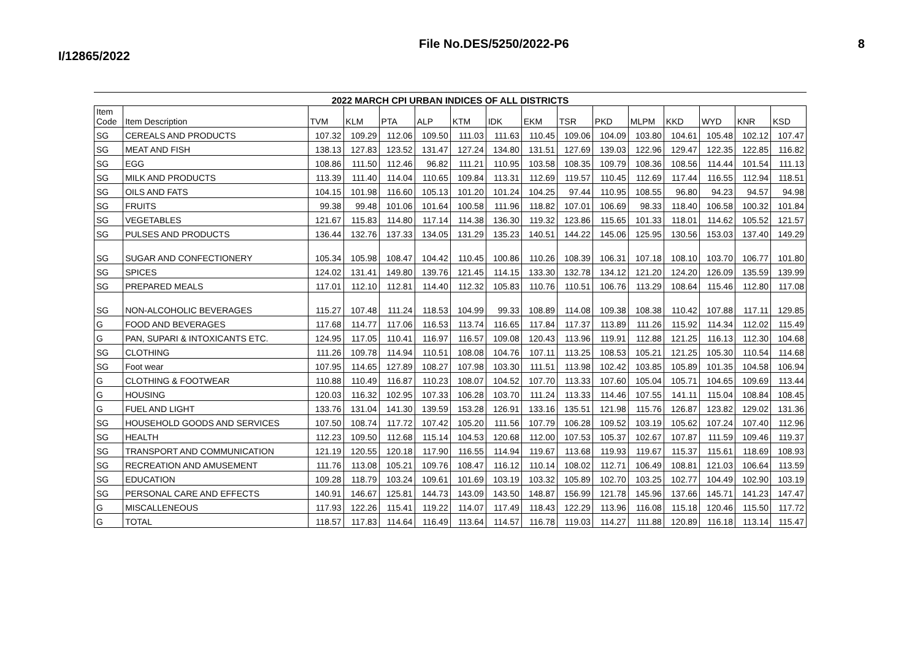I/12865/2022
File No.DES/5250/2022-P6 8
2022 MARCH CPI URBAN INDICES OF ALL DISTRICTS
| Item Code | Item Description | TVM | KLM | PTA | ALP | KTM | IDK | EKM | TSR | PKD | MLPM | KKD | WYD | KNR | KSD |
| --- | --- | --- | --- | --- | --- | --- | --- | --- | --- | --- | --- | --- | --- | --- | --- |
| SG | CEREALS AND PRODUCTS | 107.32 | 109.29 | 112.06 | 109.50 | 111.03 | 111.63 | 110.45 | 109.06 | 104.09 | 103.80 | 104.61 | 105.48 | 102.12 | 107.47 |
| SG | MEAT AND FISH | 138.13 | 127.83 | 123.52 | 131.47 | 127.24 | 134.80 | 131.51 | 127.69 | 139.03 | 122.96 | 129.47 | 122.35 | 122.85 | 116.82 |
| SG | EGG | 108.86 | 111.50 | 112.46 | 96.82 | 111.21 | 110.95 | 103.58 | 108.35 | 109.79 | 108.36 | 108.56 | 114.44 | 101.54 | 111.13 |
| SG | MILK AND PRODUCTS | 113.39 | 111.40 | 114.04 | 110.65 | 109.84 | 113.31 | 112.69 | 119.57 | 110.45 | 112.69 | 117.44 | 116.55 | 112.94 | 118.51 |
| SG | OILS AND FATS | 104.15 | 101.98 | 116.60 | 105.13 | 101.20 | 101.24 | 104.25 | 97.44 | 110.95 | 108.55 | 96.80 | 94.23 | 94.57 | 94.98 |
| SG | FRUITS | 99.38 | 99.48 | 101.06 | 101.64 | 100.58 | 111.96 | 118.82 | 107.01 | 106.69 | 98.33 | 118.40 | 106.58 | 100.32 | 101.84 |
| SG | VEGETABLES | 121.67 | 115.83 | 114.80 | 117.14 | 114.38 | 136.30 | 119.32 | 123.86 | 115.65 | 101.33 | 118.01 | 114.62 | 105.52 | 121.57 |
| SG | PULSES AND PRODUCTS | 136.44 | 132.76 | 137.33 | 134.05 | 131.29 | 135.23 | 140.51 | 144.22 | 145.06 | 125.95 | 130.56 | 153.03 | 137.40 | 149.29 |
| SG | SUGAR AND CONFECTIONERY | 105.34 | 105.98 | 108.47 | 104.42 | 110.45 | 100.86 | 110.26 | 108.39 | 106.31 | 107.18 | 108.10 | 103.70 | 106.77 | 101.80 |
| SG | SPICES | 124.02 | 131.41 | 149.80 | 139.76 | 121.45 | 114.15 | 133.30 | 132.78 | 134.12 | 121.20 | 124.20 | 126.09 | 135.59 | 139.99 |
| SG | PREPARED MEALS | 117.01 | 112.10 | 112.81 | 114.40 | 112.32 | 105.83 | 110.76 | 110.51 | 106.76 | 113.29 | 108.64 | 115.46 | 112.80 | 117.08 |
| SG | NON-ALCOHOLIC BEVERAGES | 115.27 | 107.48 | 111.24 | 118.53 | 104.99 | 99.33 | 108.89 | 114.08 | 109.38 | 108.38 | 110.42 | 107.88 | 117.11 | 129.85 |
| G | FOOD AND BEVERAGES | 117.68 | 114.77 | 117.06 | 116.53 | 113.74 | 116.65 | 117.84 | 117.37 | 113.89 | 111.26 | 115.92 | 114.34 | 112.02 | 115.49 |
| G | PAN, SUPARI & INTOXICANTS ETC. | 124.95 | 117.05 | 110.41 | 116.97 | 116.57 | 109.08 | 120.43 | 113.96 | 119.91 | 112.88 | 121.25 | 116.13 | 112.30 | 104.68 |
| SG | CLOTHING | 111.26 | 109.78 | 114.94 | 110.51 | 108.08 | 104.76 | 107.11 | 113.25 | 108.53 | 105.21 | 121.25 | 105.30 | 110.54 | 114.68 |
| SG | Foot wear | 107.95 | 114.65 | 127.89 | 108.27 | 107.98 | 103.30 | 111.51 | 113.98 | 102.42 | 103.85 | 105.89 | 101.35 | 104.58 | 106.94 |
| G | CLOTHING & FOOTWEAR | 110.88 | 110.49 | 116.87 | 110.23 | 108.07 | 104.52 | 107.70 | 113.33 | 107.60 | 105.04 | 105.71 | 104.65 | 109.69 | 113.44 |
| G | HOUSING | 120.03 | 116.32 | 102.95 | 107.33 | 106.28 | 103.70 | 111.24 | 113.33 | 114.46 | 107.55 | 141.11 | 115.04 | 108.84 | 108.45 |
| G | FUEL AND LIGHT | 133.76 | 131.04 | 141.30 | 139.59 | 153.28 | 126.91 | 133.16 | 135.51 | 121.98 | 115.76 | 126.87 | 123.82 | 129.02 | 131.36 |
| SG | HOUSEHOLD GOODS AND SERVICES | 107.50 | 108.74 | 117.72 | 107.42 | 105.20 | 111.56 | 107.79 | 106.28 | 109.52 | 103.19 | 105.62 | 107.24 | 107.40 | 112.96 |
| SG | HEALTH | 112.23 | 109.50 | 112.68 | 115.14 | 104.53 | 120.68 | 112.00 | 107.53 | 105.37 | 102.67 | 107.87 | 111.59 | 109.46 | 119.37 |
| SG | TRANSPORT AND COMMUNICATION | 121.19 | 120.55 | 120.18 | 117.90 | 116.55 | 114.94 | 119.67 | 113.68 | 119.93 | 119.67 | 115.37 | 115.61 | 118.69 | 108.93 |
| SG | RECREATION AND AMUSEMENT | 111.76 | 113.08 | 105.21 | 109.76 | 108.47 | 116.12 | 110.14 | 108.02 | 112.71 | 106.49 | 108.81 | 121.03 | 106.64 | 113.59 |
| SG | EDUCATION | 109.28 | 118.79 | 103.24 | 109.61 | 101.69 | 103.19 | 103.32 | 105.89 | 102.70 | 103.25 | 102.77 | 104.49 | 102.90 | 103.19 |
| SG | PERSONAL CARE AND EFFECTS | 140.91 | 146.67 | 125.81 | 144.73 | 143.09 | 143.50 | 148.87 | 156.99 | 121.78 | 145.96 | 137.66 | 145.71 | 141.23 | 147.47 |
| G | MISCALLENEOUS | 117.93 | 122.26 | 115.41 | 119.22 | 114.07 | 117.49 | 118.43 | 122.29 | 113.96 | 116.08 | 115.18 | 120.46 | 115.50 | 117.72 |
| G | TOTAL | 118.57 | 117.83 | 114.64 | 116.49 | 113.64 | 114.57 | 116.78 | 119.03 | 114.27 | 111.88 | 120.89 | 116.18 | 113.14 | 115.47 |